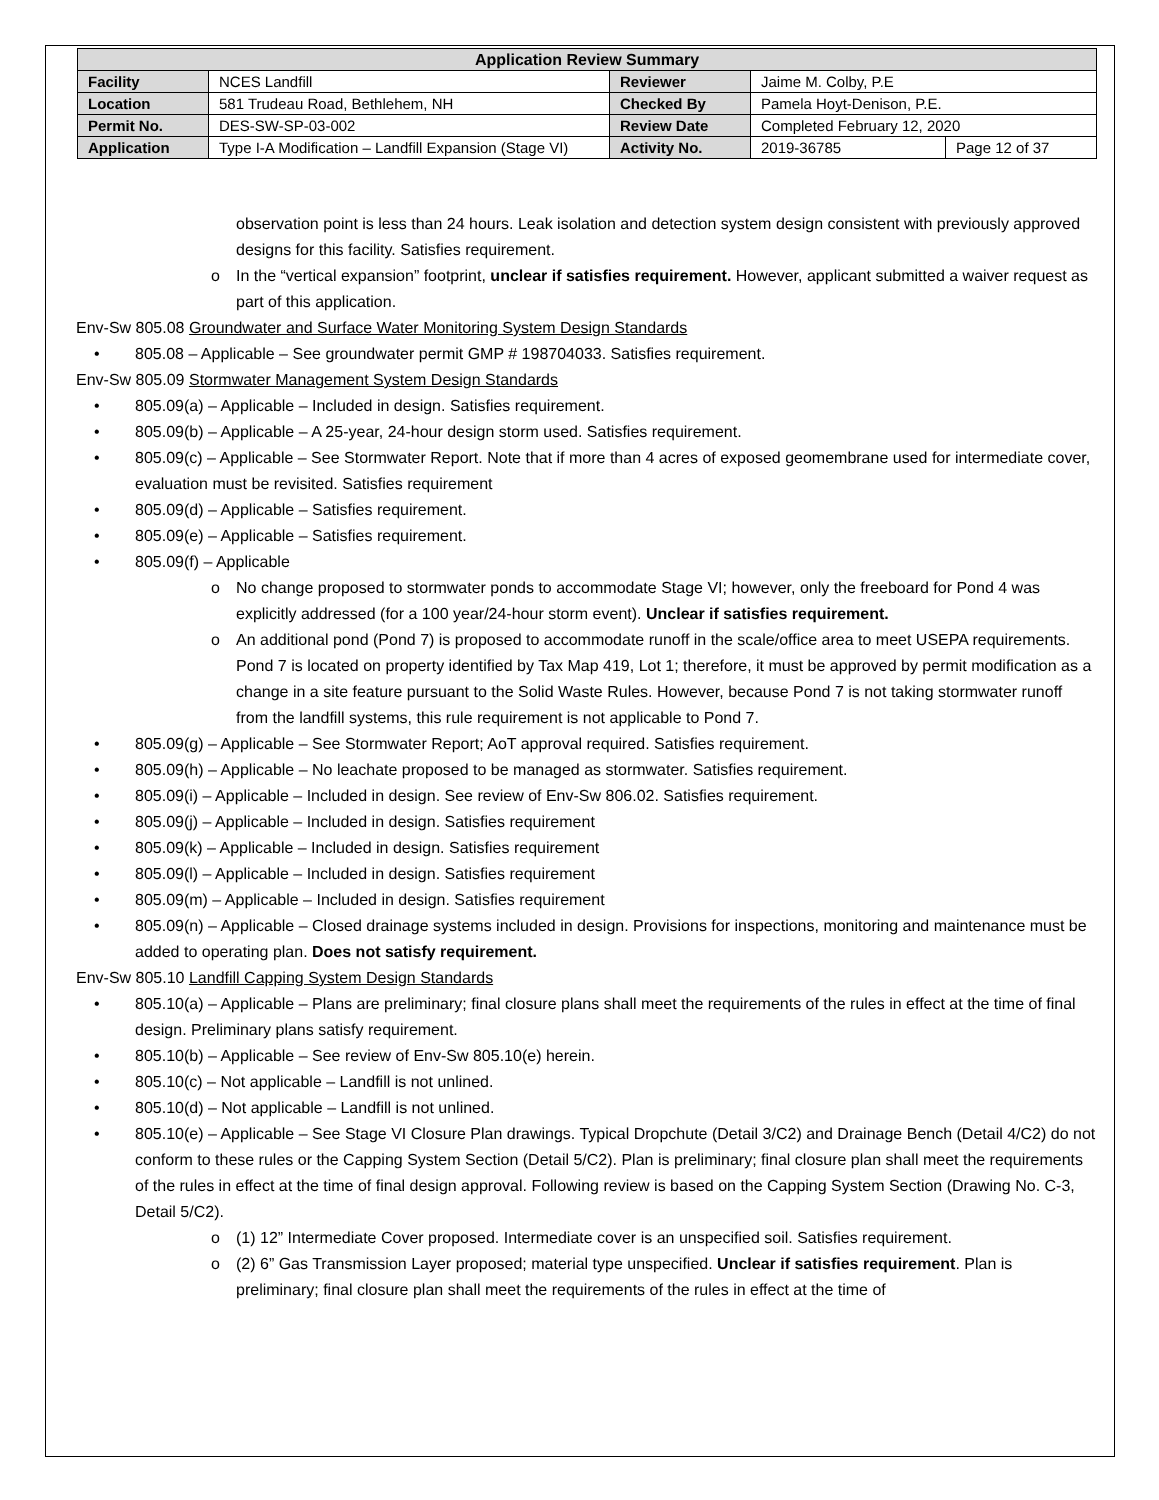| Application Review Summary | | | | |
| --- | --- | --- | --- | --- |
| Facility | NCES Landfill | Reviewer | Jaime M. Colby, P.E | |
| Location | 581 Trudeau Road, Bethlehem, NH | Checked By | Pamela Hoyt-Denison, P.E. | |
| Permit No. | DES-SW-SP-03-002 | Review Date | Completed February 12, 2020 | |
| Application | Type I-A Modification – Landfill Expansion (Stage VI) | Activity No. | 2019-36785 | Page 12 of 37 |
observation point is less than 24 hours. Leak isolation and detection system design consistent with previously approved designs for this facility. Satisfies requirement.
o In the “vertical expansion” footprint, unclear if satisfies requirement. However, applicant submitted a waiver request as part of this application.
Env-Sw 805.08 Groundwater and Surface Water Monitoring System Design Standards
805.08 – Applicable – See groundwater permit GMP # 198704033. Satisfies requirement.
Env-Sw 805.09 Stormwater Management System Design Standards
805.09(a) – Applicable – Included in design. Satisfies requirement.
805.09(b) – Applicable – A 25-year, 24-hour design storm used. Satisfies requirement.
805.09(c) – Applicable – See Stormwater Report. Note that if more than 4 acres of exposed geomembrane used for intermediate cover, evaluation must be revisited. Satisfies requirement
805.09(d) – Applicable – Satisfies requirement.
805.09(e) – Applicable – Satisfies requirement.
805.09(f) – Applicable
o No change proposed to stormwater ponds to accommodate Stage VI; however, only the freeboard for Pond 4 was explicitly addressed (for a 100 year/24-hour storm event). Unclear if satisfies requirement.
o An additional pond (Pond 7) is proposed to accommodate runoff in the scale/office area to meet USEPA requirements. Pond 7 is located on property identified by Tax Map 419, Lot 1; therefore, it must be approved by permit modification as a change in a site feature pursuant to the Solid Waste Rules. However, because Pond 7 is not taking stormwater runoff from the landfill systems, this rule requirement is not applicable to Pond 7.
805.09(g) – Applicable – See Stormwater Report; AoT approval required. Satisfies requirement.
805.09(h) – Applicable – No leachate proposed to be managed as stormwater. Satisfies requirement.
805.09(i) – Applicable – Included in design. See review of Env-Sw 806.02. Satisfies requirement.
805.09(j) – Applicable – Included in design. Satisfies requirement
805.09(k) – Applicable – Included in design. Satisfies requirement
805.09(l) – Applicable – Included in design. Satisfies requirement
805.09(m) – Applicable – Included in design. Satisfies requirement
805.09(n) – Applicable – Closed drainage systems included in design. Provisions for inspections, monitoring and maintenance must be added to operating plan. Does not satisfy requirement.
Env-Sw 805.10 Landfill Capping System Design Standards
805.10(a) – Applicable – Plans are preliminary; final closure plans shall meet the requirements of the rules in effect at the time of final design. Preliminary plans satisfy requirement.
805.10(b) – Applicable – See review of Env-Sw 805.10(e) herein.
805.10(c) – Not applicable – Landfill is not unlined.
805.10(d) – Not applicable – Landfill is not unlined.
805.10(e) – Applicable – See Stage VI Closure Plan drawings. Typical Dropchute (Detail 3/C2) and Drainage Bench (Detail 4/C2) do not conform to these rules or the Capping System Section (Detail 5/C2). Plan is preliminary; final closure plan shall meet the requirements of the rules in effect at the time of final design approval. Following review is based on the Capping System Section (Drawing No. C-3, Detail 5/C2).
o (1) 12” Intermediate Cover proposed. Intermediate cover is an unspecified soil. Satisfies requirement.
o (2) 6” Gas Transmission Layer proposed; material type unspecified. Unclear if satisfies requirement. Plan is preliminary; final closure plan shall meet the requirements of the rules in effect at the time of